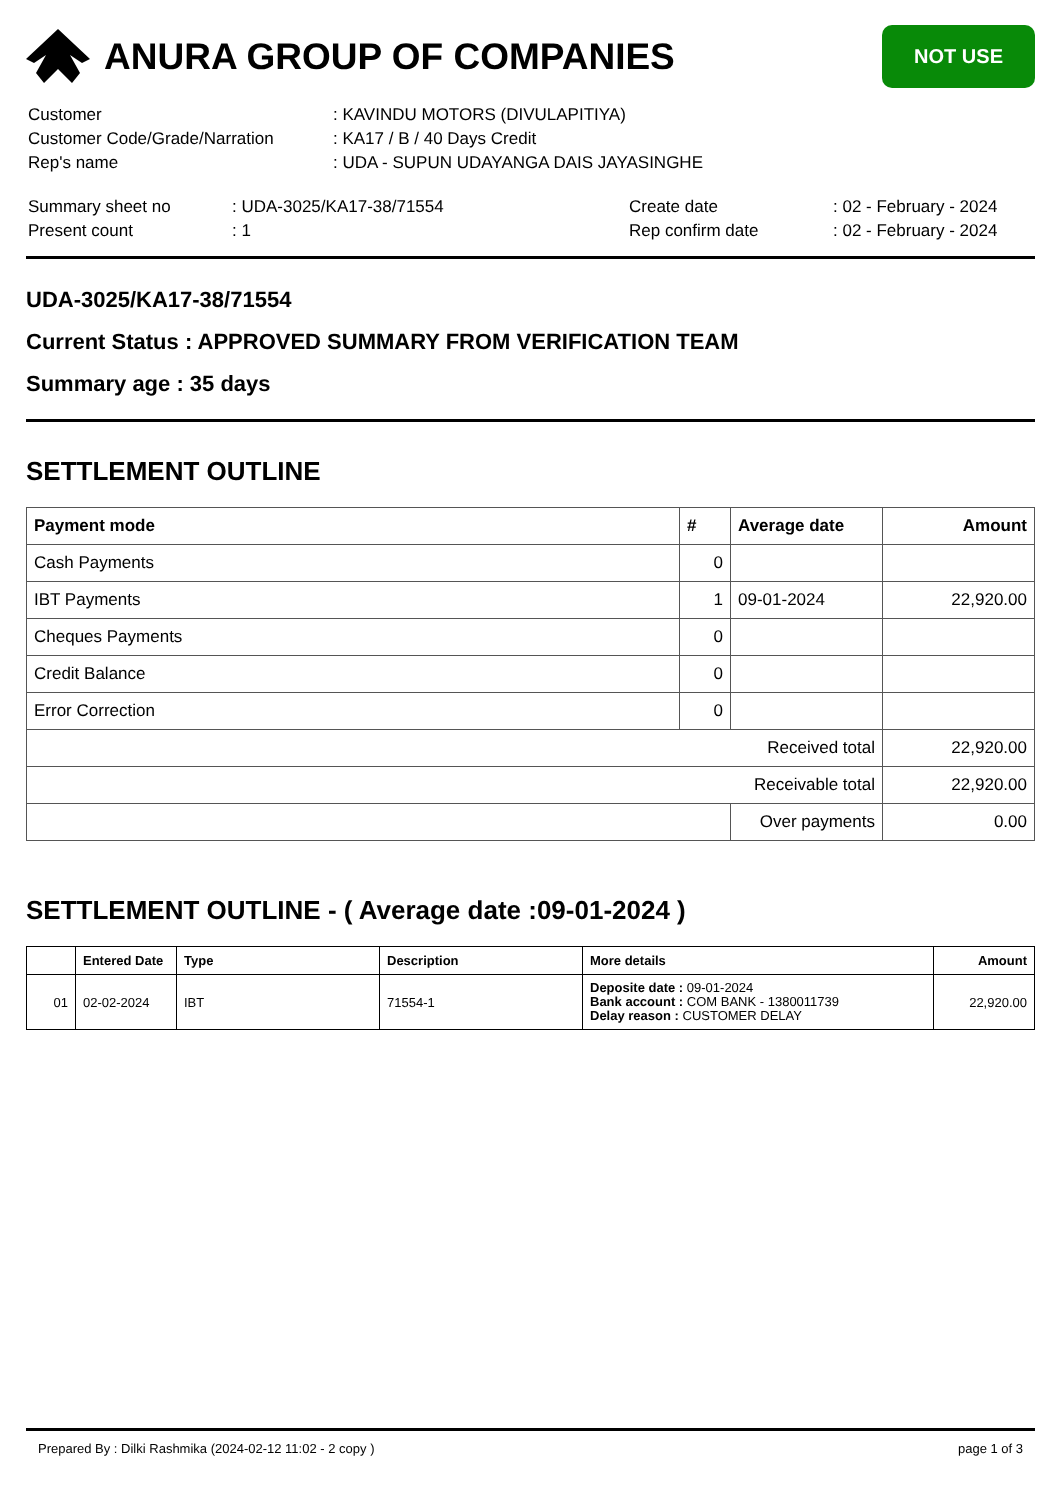ANURA GROUP OF COMPANIES
NOT USE
| Customer | : KAVINDU MOTORS (DIVULAPITIYA) |
| Customer Code/Grade/Narration | : KA17 / B / 40 Days Credit |
| Rep's name | : UDA - SUPUN UDAYANGA DAIS JAYASINGHE |
| Summary sheet no | : UDA-3025/KA17-38/71554 | Create date | : 02 - February - 2024 |
| Present count | : 1 | Rep confirm date | : 02 - February - 2024 |
UDA-3025/KA17-38/71554
Current Status : APPROVED SUMMARY FROM VERIFICATION TEAM
Summary age : 35 days
SETTLEMENT OUTLINE
| Payment mode | # | Average date | Amount |
| --- | --- | --- | --- |
| Cash Payments | 0 | | |
| IBT Payments | 1 | 09-01-2024 | 22,920.00 |
| Cheques Payments | 0 | | |
| Credit Balance | 0 | | |
| Error Correction | 0 | | |
| Received total | | | 22,920.00 |
| Receivable total | | | 22,920.00 |
| | | Over payments | 0.00 |
SETTLEMENT OUTLINE - ( Average date :09-01-2024 )
| | Entered Date | Type | Description | More details | Amount |
| --- | --- | --- | --- | --- | --- |
| 01 | 02-02-2024 | IBT | 71554-1 | Deposite date : 09-01-2024 Bank account : COM BANK - 1380011739 Delay reason : CUSTOMER DELAY | 22,920.00 |
Prepared By : Dilki Rashmika (2024-02-12 11:02 - 2 copy ) page 1 of 3